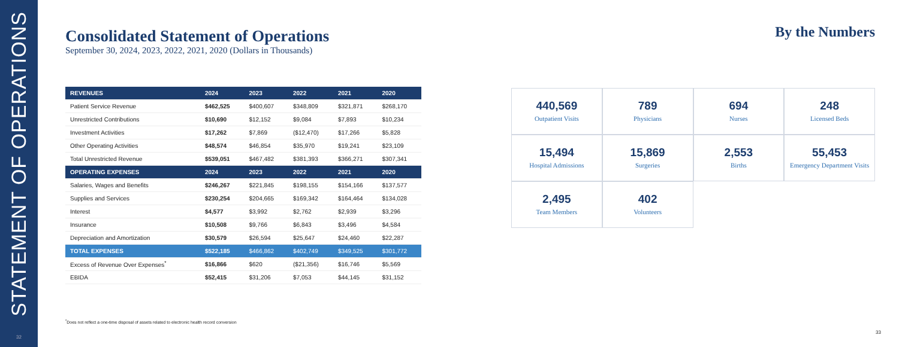STATEMENT OF OPERATIONS
32
Consolidated Statement of Operations
September 30, 2024, 2023, 2022, 2021, 2020 (Dollars in Thousands)
| REVENUES | 2024 | 2023 | 2022 | 2021 | 2020 |
| --- | --- | --- | --- | --- | --- |
| Patient Service Revenue | $462,525 | $400,607 | $348,809 | $321,871 | $268,170 |
| Unrestricted Contributions | $10,690 | $12,152 | $9,084 | $7,893 | $10,234 |
| Investment Activities | $17,262 | $7,869 | ($12,470) | $17,266 | $5,828 |
| Other Operating Activities | $48,574 | $46,854 | $35,970 | $19,241 | $23,109 |
| Total Unrestricted Revenue | $539,051 | $467,482 | $381,393 | $366,271 | $307,341 |
| OPERATING EXPENSES | 2024 | 2023 | 2022 | 2021 | 2020 |
| Salaries, Wages and Benefits | $246,267 | $221,845 | $198,155 | $154,166 | $137,577 |
| Supplies and Services | $230,254 | $204,665 | $169,342 | $164,464 | $134,028 |
| Interest | $4,577 | $3,992 | $2,762 | $2,939 | $3,296 |
| Insurance | $10,508 | $9,766 | $6,843 | $3,496 | $4,584 |
| Depreciation and Amortization | $30,579 | $26,594 | $25,647 | $24,460 | $22,287 |
| TOTAL EXPENSES | $522,185 | $466,862 | $402,749 | $349,525 | $301,772 |
| Excess of Revenue Over Expenses<sup>*</sup> | $16,866 | $620 | ($21,356) | $16,746 | $5,569 |
| EBIDA | $52,415 | $31,206 | $7,053 | $44,145 | $31,152 |
<sup>*</sup> Does not reflect a one-time disposal of assets related to electronic health record conversion
By the Numbers
440,569
Outpatient Visits
789
Physicians
694
Nurses
248
Licensed Beds
15,494
Hospital Admissions
15,869
Surgeries
2,553
Births
55,453
Emergency Department Visits
2,495
Team Members
402
Volunteers
33